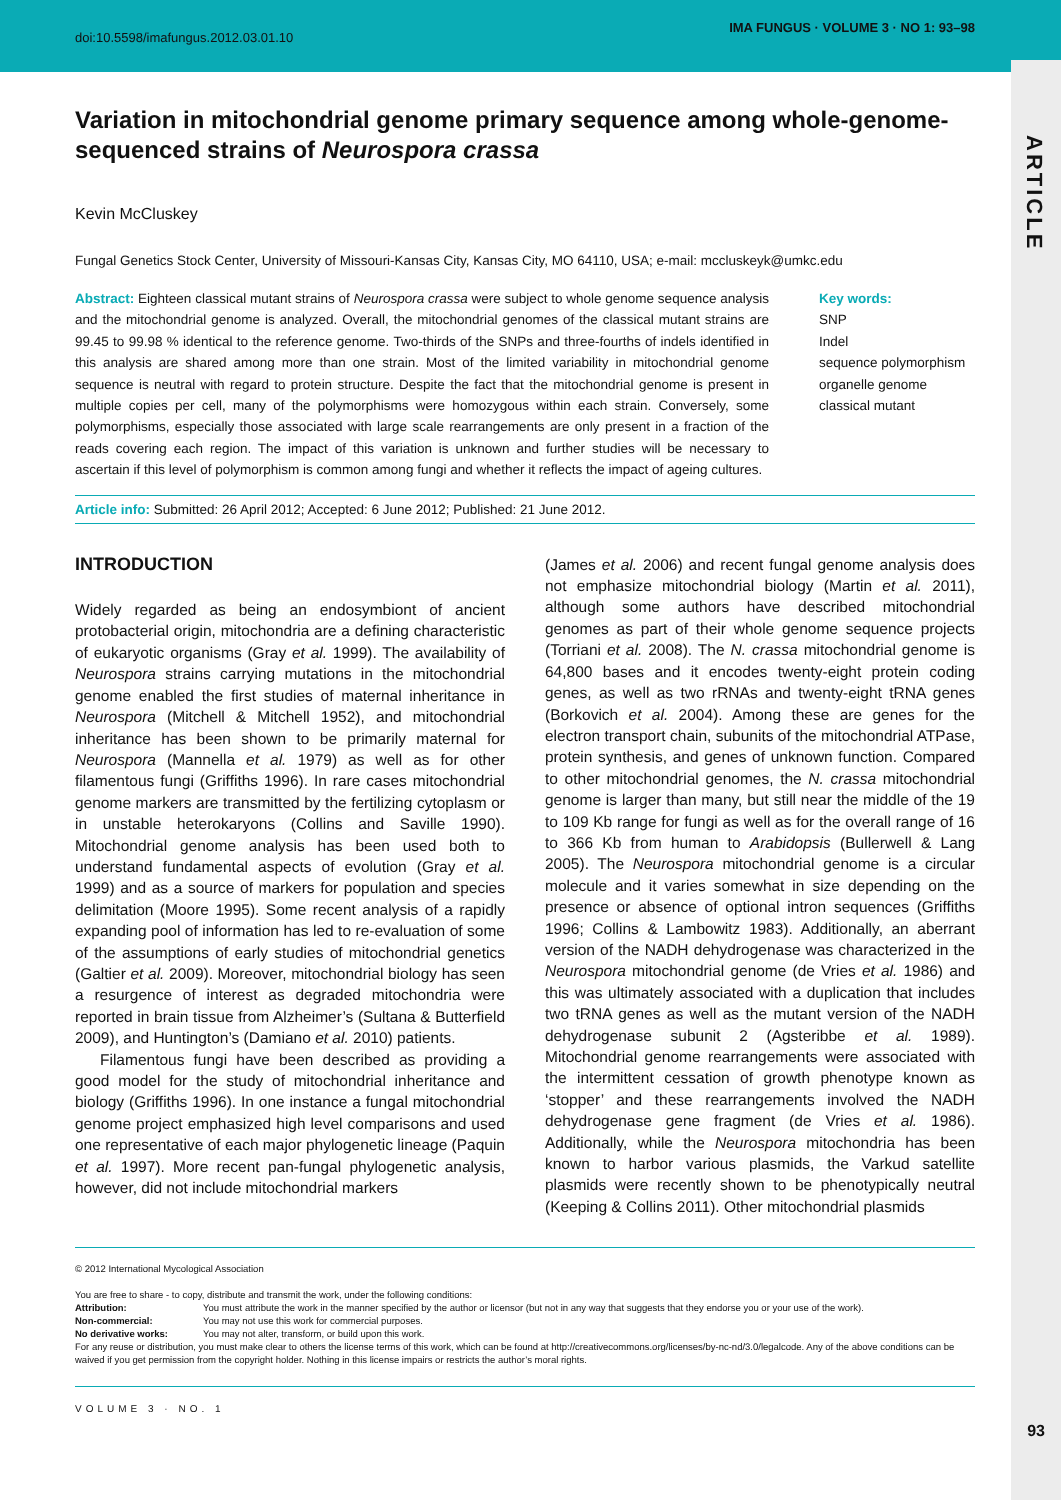doi:10.5598/imafungus.2012.03.01.10
IMA FUNGUS · VOLUME 3 · NO 1: 93–98
ARTICLE
Variation in mitochondrial genome primary sequence among whole-genome-sequenced strains of Neurospora crassa
Kevin McCluskey
Fungal Genetics Stock Center, University of Missouri-Kansas City, Kansas City, MO 64110, USA; e-mail: mccluskeyk@umkc.edu
Abstract: Eighteen classical mutant strains of Neurospora crassa were subject to whole genome sequence analysis and the mitochondrial genome is analyzed. Overall, the mitochondrial genomes of the classical mutant strains are 99.45 to 99.98 % identical to the reference genome. Two-thirds of the SNPs and three-fourths of indels identified in this analysis are shared among more than one strain. Most of the limited variability in mitochondrial genome sequence is neutral with regard to protein structure. Despite the fact that the mitochondrial genome is present in multiple copies per cell, many of the polymorphisms were homozygous within each strain. Conversely, some polymorphisms, especially those associated with large scale rearrangements are only present in a fraction of the reads covering each region. The impact of this variation is unknown and further studies will be necessary to ascertain if this level of polymorphism is common among fungi and whether it reflects the impact of ageing cultures.
Key words:
SNP
Indel
sequence polymorphism
organelle genome
classical mutant
Article info: Submitted: 26 April 2012; Accepted: 6 June 2012; Published: 21 June 2012.
INTRODUCTION
Widely regarded as being an endosymbiont of ancient protobacterial origin, mitochondria are a defining characteristic of eukaryotic organisms (Gray et al. 1999). The availability of Neurospora strains carrying mutations in the mitochondrial genome enabled the first studies of maternal inheritance in Neurospora (Mitchell & Mitchell 1952), and mitochondrial inheritance has been shown to be primarily maternal for Neurospora (Mannella et al. 1979) as well as for other filamentous fungi (Griffiths 1996). In rare cases mitochondrial genome markers are transmitted by the fertilizing cytoplasm or in unstable heterokaryons (Collins and Saville 1990). Mitochondrial genome analysis has been used both to understand fundamental aspects of evolution (Gray et al. 1999) and as a source of markers for population and species delimitation (Moore 1995). Some recent analysis of a rapidly expanding pool of information has led to re-evaluation of some of the assumptions of early studies of mitochondrial genetics (Galtier et al. 2009). Moreover, mitochondrial biology has seen a resurgence of interest as degraded mitochondria were reported in brain tissue from Alzheimer’s (Sultana & Butterfield 2009), and Huntington’s (Damiano et al. 2010) patients.
Filamentous fungi have been described as providing a good model for the study of mitochondrial inheritance and biology (Griffiths 1996). In one instance a fungal mitochondrial genome project emphasized high level comparisons and used one representative of each major phylogenetic lineage (Paquin et al. 1997). More recent pan-fungal phylogenetic analysis, however, did not include mitochondrial markers
(James et al. 2006) and recent fungal genome analysis does not emphasize mitochondrial biology (Martin et al. 2011), although some authors have described mitochondrial genomes as part of their whole genome sequence projects (Torriani et al. 2008). The N. crassa mitochondrial genome is 64,800 bases and it encodes twenty-eight protein coding genes, as well as two rRNAs and twenty-eight tRNA genes (Borkovich et al. 2004). Among these are genes for the electron transport chain, subunits of the mitochondrial ATPase, protein synthesis, and genes of unknown function. Compared to other mitochondrial genomes, the N. crassa mitochondrial genome is larger than many, but still near the middle of the 19 to 109 Kb range for fungi as well as for the overall range of 16 to 366 Kb from human to Arabidopsis (Bullerwell & Lang 2005). The Neurospora mitochondrial genome is a circular molecule and it varies somewhat in size depending on the presence or absence of optional intron sequences (Griffiths 1996; Collins & Lambowitz 1983). Additionally, an aberrant version of the NADH dehydrogenase was characterized in the Neurospora mitochondrial genome (de Vries et al. 1986) and this was ultimately associated with a duplication that includes two tRNA genes as well as the mutant version of the NADH dehydrogenase subunit 2 (Agsteribbe et al. 1989). Mitochondrial genome rearrangements were associated with the intermittent cessation of growth phenotype known as ‘stopper’ and these rearrangements involved the NADH dehydrogenase gene fragment (de Vries et al. 1986). Additionally, while the Neurospora mitochondria has been known to harbor various plasmids, the Varkud satellite plasmids were recently shown to be phenotypically neutral (Keeping & Collins 2011). Other mitochondrial plasmids
© 2012 International Mycological Association
You are free to share - to copy, distribute and transmit the work, under the following conditions:
| Attribution: | You must attribute the work in the manner specified by the author or licensor (but not in any way that suggests that they endorse you or your use of the work). |
| Non-commercial: | You may not use this work for commercial purposes. |
| No derivative works: | You may not alter, transform, or build upon this work. |
For any reuse or distribution, you must make clear to others the license terms of this work, which can be found at http://creativecommons.org/licenses/by-nc-nd/3.0/legalcode. Any of the above conditions can be waived if you get permission from the copyright holder. Nothing in this license impairs or restricts the author’s moral rights.
VOLUME 3 · NO. 1
93